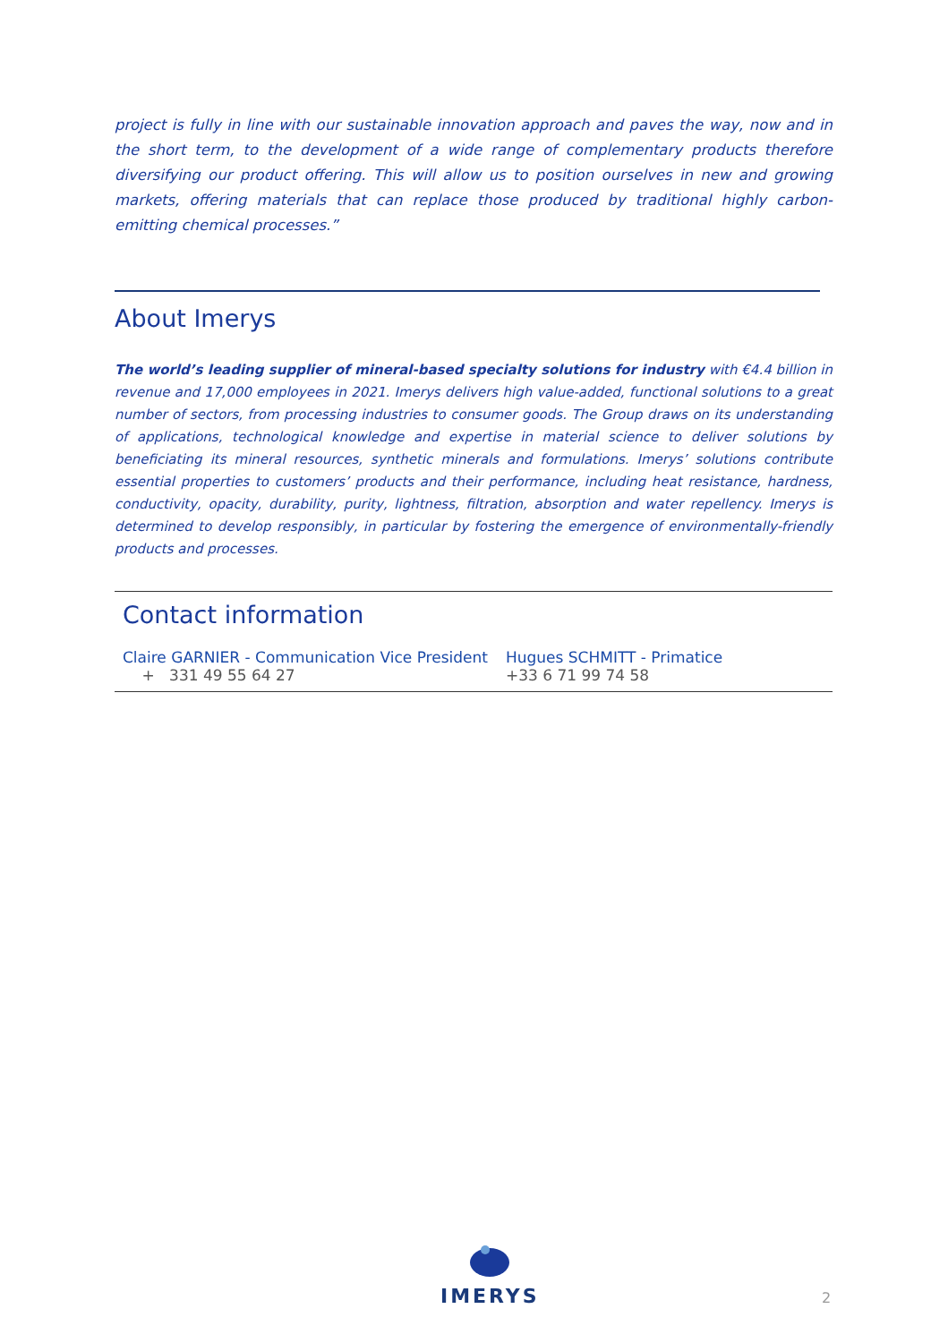project is fully in line with our sustainable innovation approach and paves the way, now and in the short term, to the development of a wide range of complementary products therefore diversifying our product offering. This will allow us to position ourselves in new and growing markets, offering materials that can replace those produced by traditional highly carbon-emitting chemical processes.”
About Imerys
The world’s leading supplier of mineral-based specialty solutions for industry with €4.4 billion in revenue and 17,000 employees in 2021. Imerys delivers high value-added, functional solutions to a great number of sectors, from processing industries to consumer goods. The Group draws on its understanding of applications, technological knowledge and expertise in material science to deliver solutions by beneficiating its mineral resources, synthetic minerals and formulations. Imerys’ solutions contribute essential properties to customers’ products and their performance, including heat resistance, hardness, conductivity, opacity, durability, purity, lightness, filtration, absorption and water repellency. Imerys is determined to develop responsibly, in particular by fostering the emergence of environmentally-friendly products and processes.
Contact information
| Claire GARNIER - Communication Vice President | Hugues SCHMITT - Primatice |
| + 331 49 55 64 27 | +33 6 71 99 74 58 |
IMERYS
2